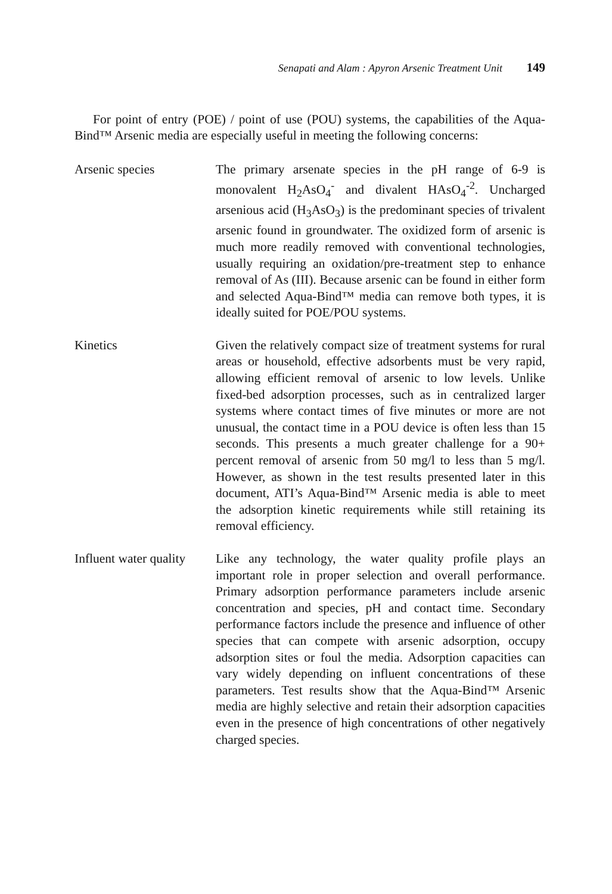Senapati and Alam : Apyron Arsenic Treatment Unit 149
For point of entry (POE) / point of use (POU) systems, the capabilities of the Aqua-Bind™ Arsenic media are especially useful in meeting the following concerns:
Arsenic species The primary arsenate species in the pH range of 6-9 is monovalent H<sub>2</sub>AsO<sub>4</sub><sup>-</sup> and divalent HAsO<sub>4</sub><sup>-2</sup>. Uncharged arsenious acid (H<sub>3</sub>AsO<sub>3</sub>) is the predominant species of trivalent arsenic found in groundwater. The oxidized form of arsenic is much more readily removed with conventional technologies, usually requiring an oxidation/pre-treatment step to enhance removal of As (III). Because arsenic can be found in either form and selected Aqua-Bind™ media can remove both types, it is ideally suited for POE/POU systems.
Kinetics Given the relatively compact size of treatment systems for rural areas or household, effective adsorbents must be very rapid, allowing efficient removal of arsenic to low levels. Unlike fixed-bed adsorption processes, such as in centralized larger systems where contact times of five minutes or more are not unusual, the contact time in a POU device is often less than 15 seconds. This presents a much greater challenge for a 90+ percent removal of arsenic from 50 mg/l to less than 5 mg/l. However, as shown in the test results presented later in this document, ATI’s Aqua-Bind™ Arsenic media is able to meet the adsorption kinetic requirements while still retaining its removal efficiency.
Influent water quality
Like any technology, the water quality profile plays an important role in proper selection and overall performance. Primary adsorption performance parameters include arsenic concentration and species, pH and contact time. Secondary performance factors include the presence and influence of other species that can compete with arsenic adsorption, occupy adsorption sites or foul the media. Adsorption capacities can vary widely depending on influent concentrations of these parameters. Test results show that the Aqua-Bind™ Arsenic media are highly selective and retain their adsorption capacities even in the presence of high concentrations of other negatively charged species.